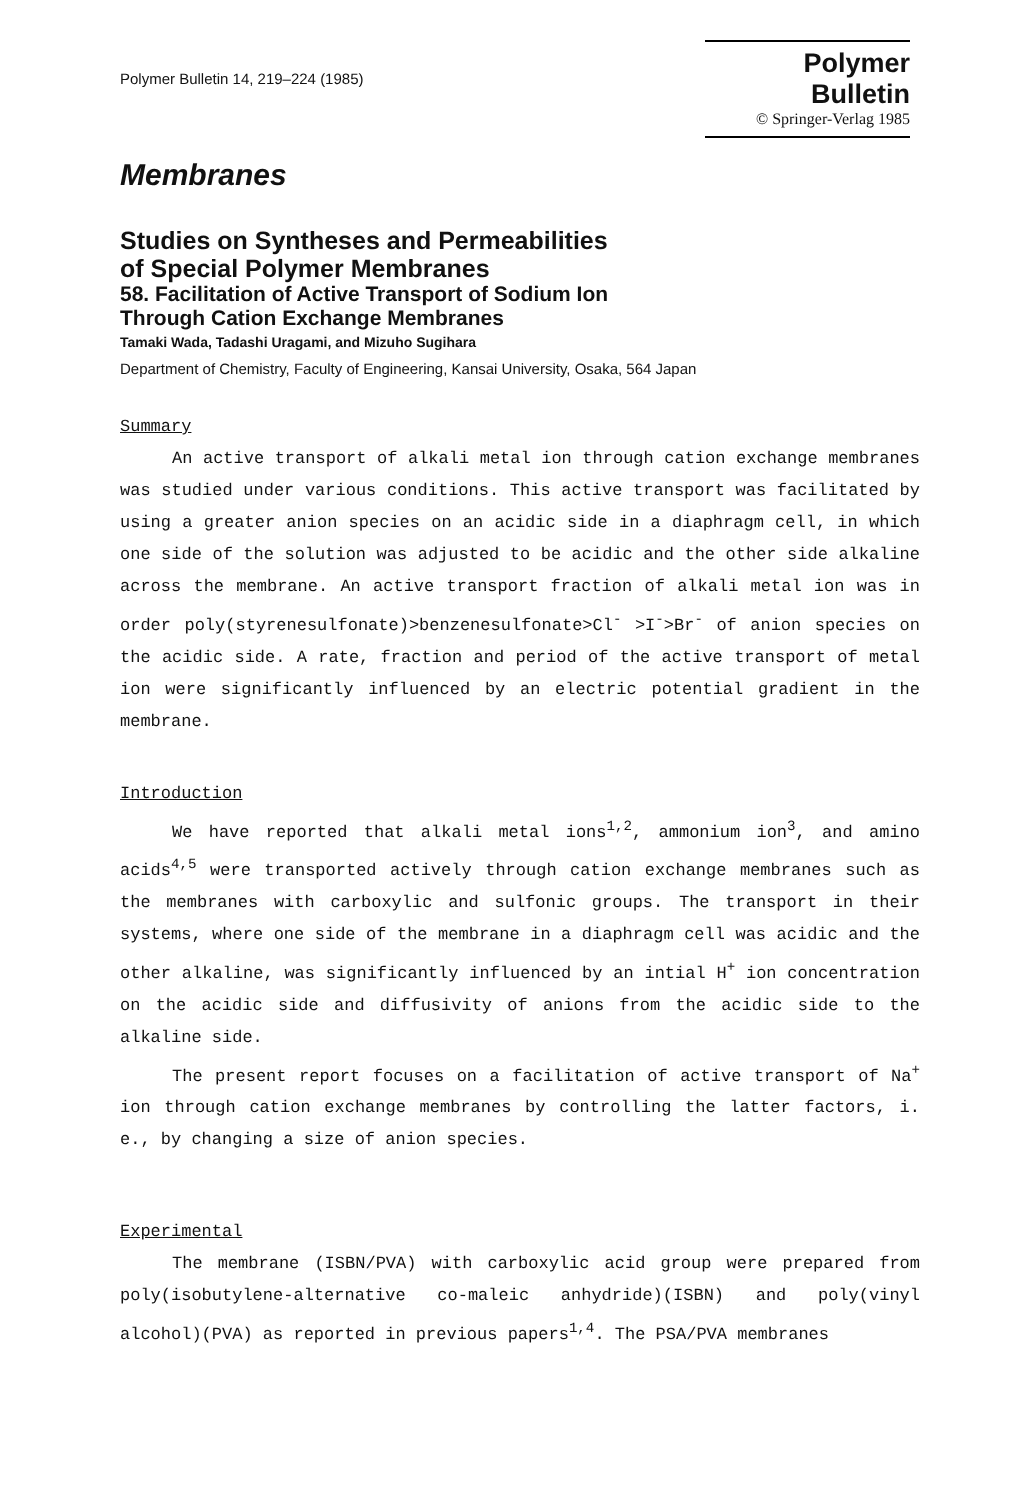Polymer Bulletin 14, 219–224 (1985)
Polymer Bulletin
© Springer-Verlag 1985
Membranes
Studies on Syntheses and Permeabilities
of Special Polymer Membranes
58. Facilitation of Active Transport of Sodium Ion
Through Cation Exchange Membranes
Tamaki Wada, Tadashi Uragami, and Mizuho Sugihara
Department of Chemistry, Faculty of Engineering, Kansai University, Osaka, 564 Japan
Summary
An active transport of alkali metal ion through cation exchange membranes was studied under various conditions. This active transport was facilitated by using a greater anion species on an acidic side in a diaphragm cell, in which one side of the solution was adjusted to be acidic and the other side alkaline across the membrane. An active transport fraction of alkali metal ion was in order poly(styrenesulfonate)>benzenesulfonate>Cl<sup>-</sup> >I<sup>-</sup>>Br<sup>-</sup> of anion species on the acidic side. A rate, fraction and period of the active transport of metal ion were significantly influenced by an electric potential gradient in the membrane.
Introduction
We have reported that alkali metal ions<sup>1,2</sup>, ammonium ion<sup>3</sup>, and amino acids<sup>4,5</sup> were transported actively through cation exchange membranes such as the membranes with carboxylic and sulfonic groups. The transport in their systems, where one side of the membrane in a diaphragm cell was acidic and the other alkaline, was significantly influenced by an intial H<sup>+</sup> ion concentration on the acidic side and diffusivity of anions from the acidic side to the alkaline side.
The present report focuses on a facilitation of active transport of Na<sup>+</sup> ion through cation exchange membranes by controlling the latter factors, i. e., by changing a size of anion species.
Experimental
The membrane (ISBN/PVA) with carboxylic acid group were prepared from poly(isobutylene-alternative co-maleic anhydride)(ISBN) and poly(vinyl alcohol)(PVA) as reported in previous papers<sup>1,4</sup>. The PSA/PVA membranes